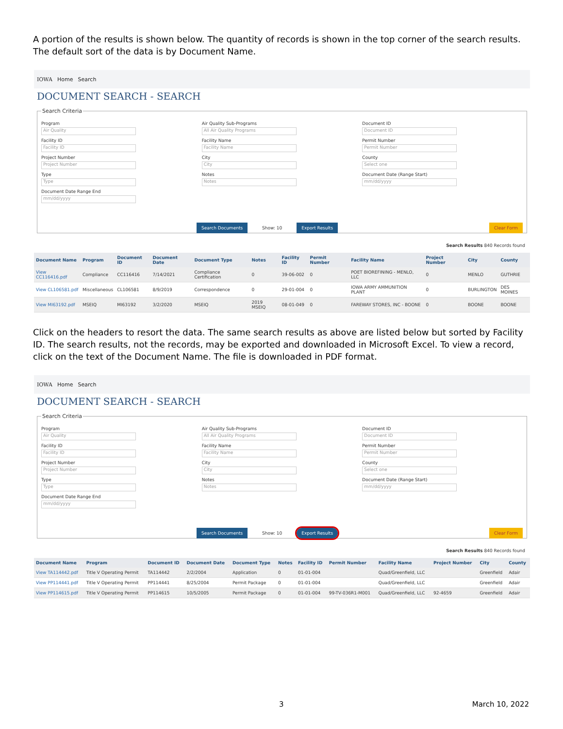A portion of the results is shown below. The quantity of records is shown in the top corner of the search results. The default sort of the data is by Document Name.
IOWA Home Search
DOCUMENT SEARCH - SEARCH
Search Criteria
Program
Air Quality
Facility ID
Facility ID
Project Number
Project Number
Type
Type
Document Date Range End
mm/dd/yyyy
Air Quality Sub-Programs
All Air Quality Programs
Facility Name
Facility Name
City
City
Notes
Notes
Document ID
Document ID
Permit Number
Permit Number
County
Select one
Document Date (Range Start)
mm/dd/yyyy
Search Documents Show: 10 Export Results Clear Form
Search Results 840 Records found
| Document Name | Program | Document ID | Document Date | Document Type | Notes | Facility ID | Permit Number | Facility Name | Project Number | City | County |
| --- | --- | --- | --- | --- | --- | --- | --- | --- | --- | --- | --- |
| View CC116416.pdf | Compliance | CC116416 | 7/14/2021 | Compliance Certification | 0 | 39-06-002 | 0 | POET BIOREFINING - MENLO, LLC | 0 | MENLO | GUTHRIE |
| View CL106581.pdf | Miscellaneous | CL106581 | 8/9/2019 | Correspondence | 0 | 29-01-004 | 0 | IOWA ARMY AMMUNITION PLANT | 0 | BURLINGTON | DES MOINES |
| View MI63192.pdf | MSEIQ | MI63192 | 3/2/2020 | MSEIQ | 2019 MSEIQ | 08-01-049 | 0 | FAREWAY STORES, INC - BOONE | 0 | BOONE | BOONE |
Click on the headers to resort the data. The same search results as above are listed below but sorted by Facility ID. The search results, not the records, may be exported and downloaded in Microsoft Excel. To view a record, click on the text of the Document Name. The file is downloaded in PDF format.
IOWA Home Search
DOCUMENT SEARCH - SEARCH
Search Criteria
Program
Air Quality
Facility ID
Facility ID
Project Number
Project Number
Type
Type
Document Date Range End
mm/dd/yyyy
Air Quality Sub-Programs
All Air Quality Programs
Facility Name
Facility Name
City
City
Notes
Notes
Document ID
Document ID
Permit Number
Permit Number
County
Select one
Document Date (Range Start)
mm/dd/yyyy
Search Documents Show: 10 Export Results Clear Form
Search Results 840 Records found
| Document Name | Program | Document ID | Document Date | Document Type | Notes | Facility ID | Permit Number | Facility Name | Project Number | City | County |
| --- | --- | --- | --- | --- | --- | --- | --- | --- | --- | --- | --- |
| View TA114442.pdf | Title V Operating Permit | TA114442 | 2/2/2004 | Application | 0 | 01-01-004 | | Quad/Greenfield, LLC | | Greenfield | Adair |
| View PP114441.pdf | Title V Operating Permit | PP114441 | 8/25/2004 | Permit Package | 0 | 01-01-004 | | Quad/Greenfield, LLC | | Greenfield | Adair |
| View PP114615.pdf | Title V Operating Permit | PP114615 | 10/5/2005 | Permit Package | 0 | 01-01-004 | 99-TV-036R1-M001 | Quad/Greenfield, LLC | 92-4659 | Greenfield | Adair |
3 March 10, 2022